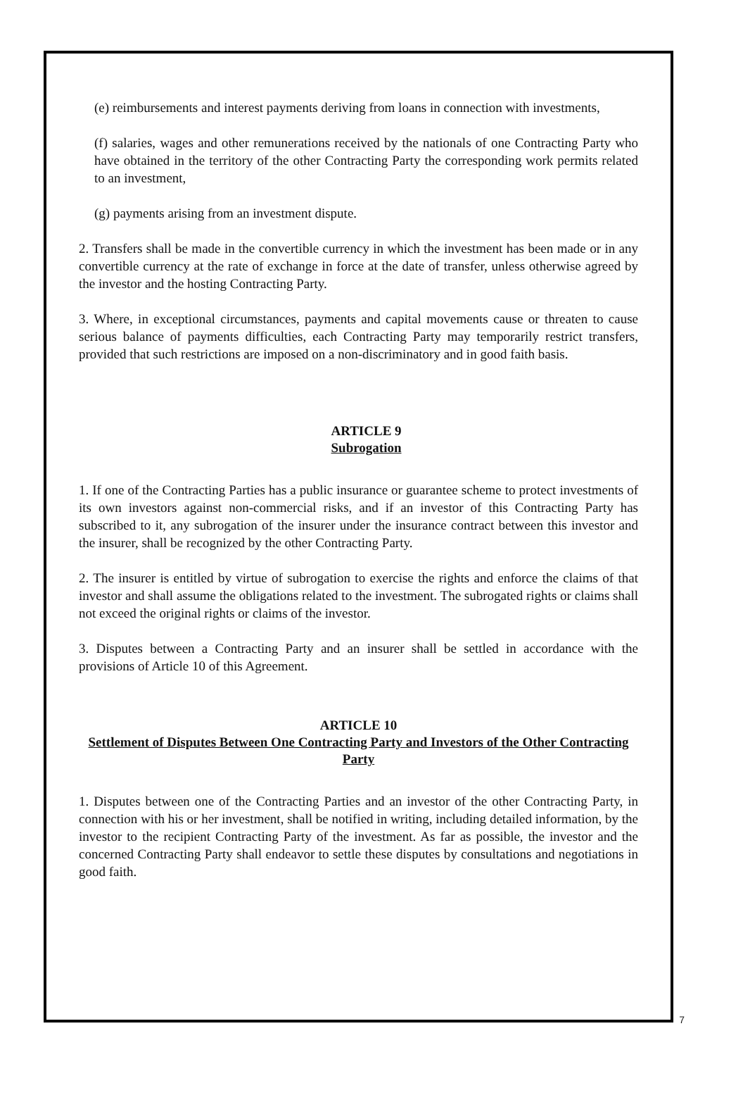(e) reimbursements and interest payments deriving from loans in connection with investments,
(f) salaries, wages and other remunerations received by the nationals of one Contracting Party who have obtained in the territory of the other Contracting Party the corresponding work permits related to an investment,
(g) payments arising from an investment dispute.
2. Transfers shall be made in the convertible currency in which the investment has been made or in any convertible currency at the rate of exchange in force at the date of transfer, unless otherwise agreed by the investor and the hosting Contracting Party.
3. Where, in exceptional circumstances, payments and capital movements cause or threaten to cause serious balance of payments difficulties, each Contracting Party may temporarily restrict transfers, provided that such restrictions are imposed on a non-discriminatory and in good faith basis.
ARTICLE 9
Subrogation
1. If one of the Contracting Parties has a public insurance or guarantee scheme to protect investments of its own investors against non-commercial risks, and if an investor of this Contracting Party has subscribed to it, any subrogation of the insurer under the insurance contract between this investor and the insurer, shall be recognized by the other Contracting Party.
2. The insurer is entitled by virtue of subrogation to exercise the rights and enforce the claims of that investor and shall assume the obligations related to the investment. The subrogated rights or claims shall not exceed the original rights or claims of the investor.
3. Disputes between a Contracting Party and an insurer shall be settled in accordance with the provisions of Article 10 of this Agreement.
ARTICLE 10
Settlement of Disputes Between One Contracting Party and Investors of the Other Contracting Party
1. Disputes between one of the Contracting Parties and an investor of the other Contracting Party, in connection with his or her investment, shall be notified in writing, including detailed information, by the investor to the recipient Contracting Party of the investment. As far as possible, the investor and the concerned Contracting Party shall endeavor to settle these disputes by consultations and negotiations in good faith.
7